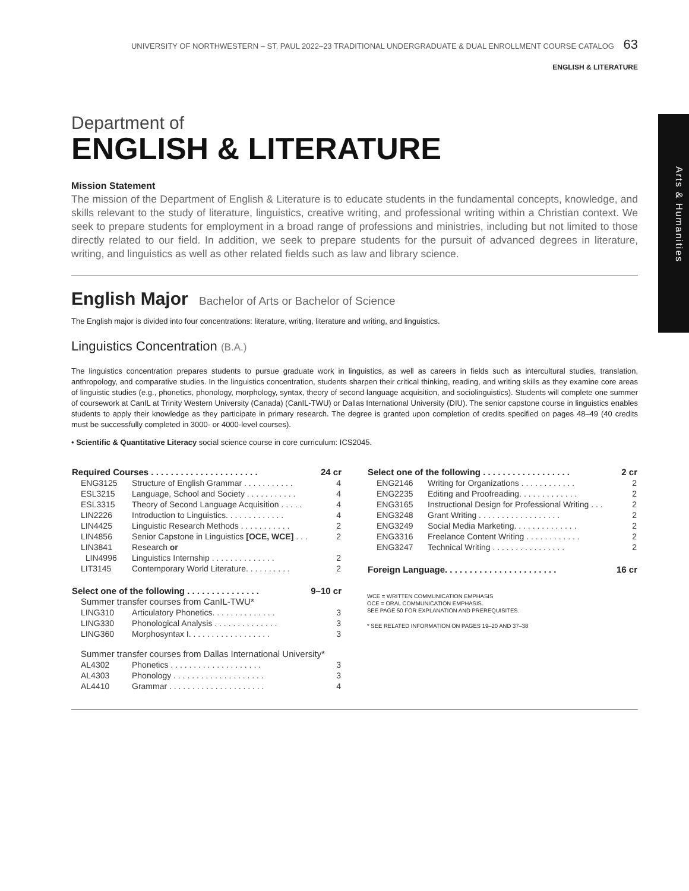Arts & Humanities
UNIVERSITY OF NORTHWESTERN – ST. PAUL 2022–23 TRADITIONAL UNDERGRADUATE & DUAL ENROLLMENT COURSE CATALOG 63
ENGLISH & LITERATURE
Department of
ENGLISH & LITERATURE
Mission Statement
The mission of the Department of English & Literature is to educate students in the fundamental concepts, knowledge, and skills relevant to the study of literature, linguistics, creative writing, and professional writing within a Christian context. We seek to prepare students for employment in a broad range of professions and ministries, including but not limited to those directly related to our field. In addition, we seek to prepare students for the pursuit of advanced degrees in literature, writing, and linguistics as well as other related fields such as law and library science.
English Major Bachelor of Arts or Bachelor of Science
The English major is divided into four concentrations: literature, writing, literature and writing, and linguistics.
Linguistics Concentration (B.A.)
The linguistics concentration prepares students to pursue graduate work in linguistics, as well as careers in fields such as intercultural studies, translation, anthropology, and comparative studies. In the linguistics concentration, students sharpen their critical thinking, reading, and writing skills as they examine core areas of linguistic studies (e.g., phonetics, phonology, morphology, syntax, theory of second language acquisition, and sociolinguistics). Students will complete one summer of coursework at CanIL at Trinity Western University (Canada) (CanIL-TWU) or Dallas International University (DIU). The senior capstone course in linguistics enables students to apply their knowledge as they participate in primary research. The degree is granted upon completion of credits specified on pages 48–49 (40 credits must be successfully completed in 3000- or 4000-level courses).
• Scientific & Quantitative Literacy social science course in core curriculum: ICS2045.
| Required Courses . . . . . . . . . . . . . . . . . . . . . . | | 24 cr |
| --- | --- | --- |
| ENG3125 | Structure of English Grammar . . . . . . . . . . . | 4 |
| ESL3215 | Language, School and Society . . . . . . . . . . . | 4 |
| ESL3315 | Theory of Second Language Acquisition . . . . . | 4 |
| LIN2226 | Introduction to Linguistics. . . . . . . . . . . . . | 4 |
| LIN4425 | Linguistic Research Methods . . . . . . . . . . . | 2 |
| LIN4856 | Senior Capstone in Linguistics [OCE, WCE] . . . | 2 |
| LIN3841 | Research or | |
| LIN4996 | Linguistics Internship . . . . . . . . . . . . . . | 2 |
| LIT3145 | Contemporary World Literature. . . . . . . . . . | 2 |
| Select one of the following . . . . . . . . . . . . . . . | | 9–10 cr |
| Summer transfer courses from CanIL-TWU* | | |
| LING310 | Articulatory Phonetics. . . . . . . . . . . . . . | 3 |
| LING330 | Phonological Analysis . . . . . . . . . . . . . . | 3 |
| LING360 | Morphosyntax I. . . . . . . . . . . . . . . . . . | 3 |
| Summer transfer courses from Dallas International University* | | |
| AL4302 | Phonetics . . . . . . . . . . . . . . . . . . . . | 3 |
| AL4303 | Phonology . . . . . . . . . . . . . . . . . . . . | 3 |
| AL4410 | Grammar . . . . . . . . . . . . . . . . . . . . . | 4 |
| Select one of the following . . . . . . . . . . . . . . . . . . | | 2 cr |
| --- | --- | --- |
| ENG2146 | Writing for Organizations . . . . . . . . . . . . | 2 |
| ENG2235 | Editing and Proofreading. . . . . . . . . . . . . | 2 |
| ENG3165 | Instructional Design for Professional Writing . . . | 2 |
| ENG3248 | Grant Writing . . . . . . . . . . . . . . . . . . | 2 |
| ENG3249 | Social Media Marketing. . . . . . . . . . . . . . | 2 |
| ENG3316 | Freelance Content Writing . . . . . . . . . . . . | 2 |
| ENG3247 | Technical Writing . . . . . . . . . . . . . . . . | 2 |
| Foreign Language. . . . . . . . . . . . . . . . . . . . . . . | | 16 cr |
WCE = WRITTEN COMMUNICATION EMPHASIS
OCE = ORAL COMMUNICATION EMPHASIS.
SEE PAGE 50 FOR EXPLANATION AND PREREQUISITES.
* SEE RELATED INFORMATION ON PAGES 19–20 AND 37–38